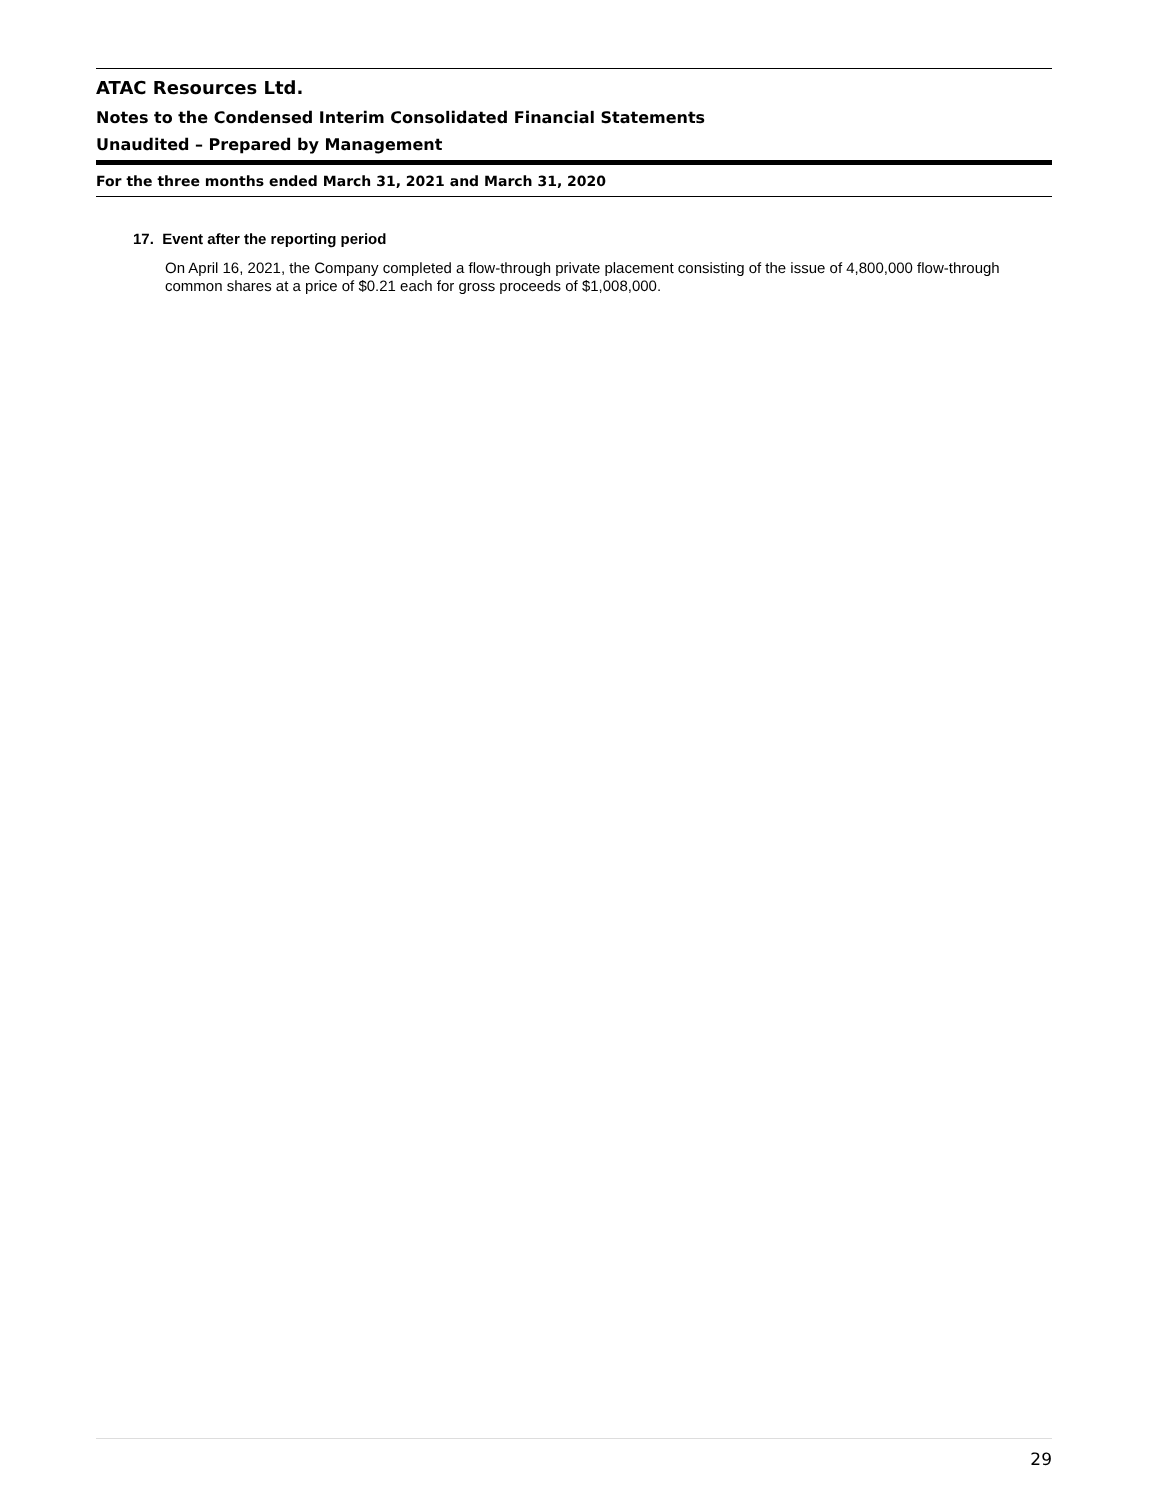ATAC Resources Ltd.
Notes to the Condensed Interim Consolidated Financial Statements
Unaudited – Prepared by Management
For the three months ended March 31, 2021 and March 31, 2020
17. Event after the reporting period
On April 16, 2021, the Company completed a flow-through private placement consisting of the issue of 4,800,000 flow-through common shares at a price of $0.21 each for gross proceeds of $1,008,000.
29